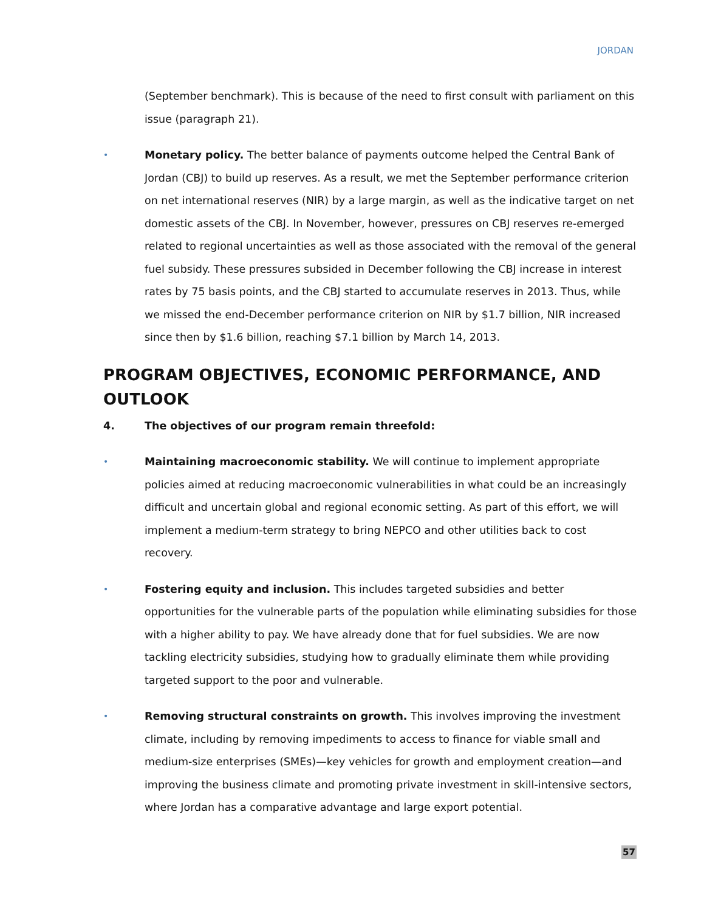JORDAN
(September benchmark). This is because of the need to first consult with parliament on this issue (paragraph 21).
•
Monetary policy. The better balance of payments outcome helped the Central Bank of Jordan (CBJ) to build up reserves. As a result, we met the September performance criterion on net international reserves (NIR) by a large margin, as well as the indicative target on net domestic assets of the CBJ. In November, however, pressures on CBJ reserves re-emerged related to regional uncertainties as well as those associated with the removal of the general fuel subsidy. These pressures subsided in December following the CBJ increase in interest rates by 75 basis points, and the CBJ started to accumulate reserves in 2013. Thus, while we missed the end-December performance criterion on NIR by $1.7 billion, NIR increased since then by $1.6 billion, reaching $7.1 billion by March 14, 2013.
PROGRAM OBJECTIVES, ECONOMIC PERFORMANCE, AND OUTLOOK
4. The objectives of our program remain threefold:
•
Maintaining macroeconomic stability. We will continue to implement appropriate policies aimed at reducing macroeconomic vulnerabilities in what could be an increasingly difficult and uncertain global and regional economic setting. As part of this effort, we will implement a medium-term strategy to bring NEPCO and other utilities back to cost recovery.
•
Fostering equity and inclusion. This includes targeted subsidies and better opportunities for the vulnerable parts of the population while eliminating subsidies for those with a higher ability to pay. We have already done that for fuel subsidies. We are now tackling electricity subsidies, studying how to gradually eliminate them while providing targeted support to the poor and vulnerable.
•
Removing structural constraints on growth. This involves improving the investment climate, including by removing impediments to access to finance for viable small and medium-size enterprises (SMEs)—key vehicles for growth and employment creation—and improving the business climate and promoting private investment in skill-intensive sectors, where Jordan has a comparative advantage and large export potential.
57